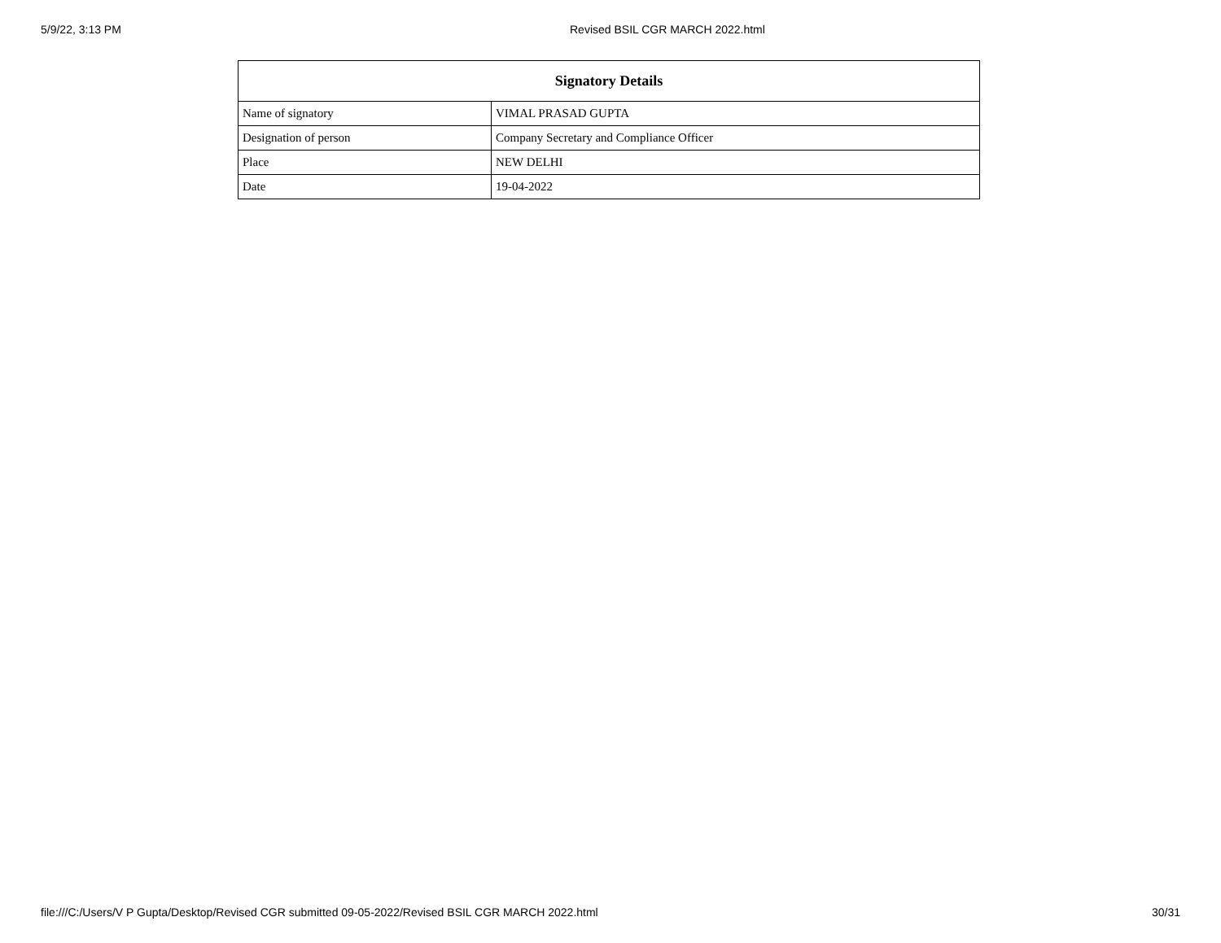5/9/22, 3:13 PM Revised BSIL CGR MARCH 2022.html
| Signatory Details | |
| --- | --- |
| Name of signatory | VIMAL PRASAD GUPTA |
| Designation of person | Company Secretary and Compliance Officer |
| Place | NEW DELHI |
| Date | 19-04-2022 |
file:///C:/Users/V P Gupta/Desktop/Revised CGR submitted 09-05-2022/Revised BSIL CGR MARCH 2022.html 30/31